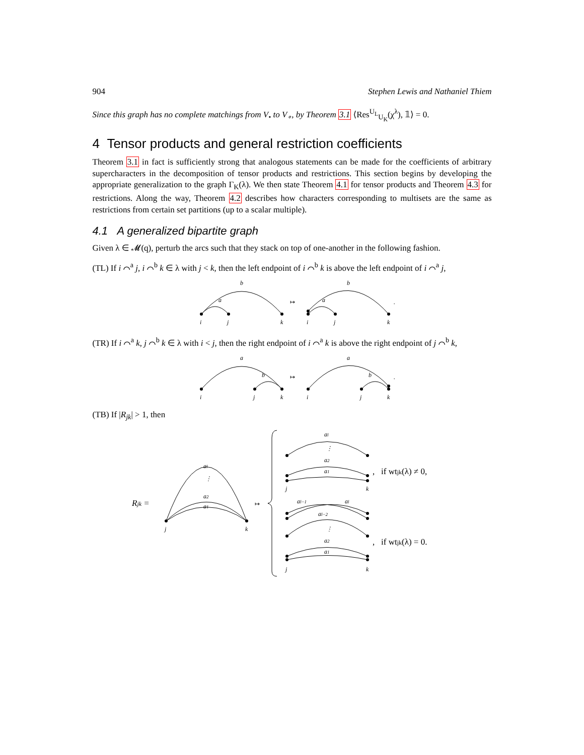904 Stephen Lewis and Nathaniel Thiem
Since this graph has no complete matchings from V<sub>•</sub> to V<sub>∘</sub>, by Theorem 3.1 ⟨Res<sup>U<sub>L</sub></sup><sub>U<sub>K</sub></sub>(χ<sup>λ</sup>), 𝟙⟩ = 0.
4 Tensor products and general restriction coefficients
Theorem 3.1 in fact is sufficiently strong that analogous statements can be made for the coefficients of arbitrary supercharacters in the decomposition of tensor products and restrictions. This section begins by developing the appropriate generalization to the graph Γ<sub>K</sub>(λ). We then state Theorem 4.1 for tensor products and Theorem 4.3 for restrictions. Along the way, Theorem 4.2 describes how characters corresponding to multisets are the same as restrictions from certain set partitions (up to a scalar multiple).
4.1 A generalized bipartite graph
Given λ ∈ 𝓜(q), perturb the arcs such that they stack on top of one-another in the following fashion.
(TL) If i ⌒<sup>a</sup> j, i ⌒<sup>b</sup> k ∈ λ with j < k, then the left endpoint of i ⌒<sup>b</sup> k is above the left endpoint of i ⌒<sup>a</sup> j,
b
a
b
a
i
j
k
i
j
k
↦
.
(TR) If i ⌒<sup>a</sup> k, j ⌒<sup>b</sup> k ∈ λ with i < j, then the right endpoint of i ⌒<sup>a</sup> k is above the right endpoint of j ⌒<sup>b</sup> k,
a
b
a
b
i
j
k
i
j
k
↦
.
(TB) If |R<sub>jk</sub>| > 1, then
Rjk =
al
⋮
a2
a1
j
k
↦
al
⋮
a2
a1
j
k
, if wtjk(λ) ≠ 0,
al−1
al
al−2
⋮
a2
a1
j
k
, if wtjk(λ) = 0.